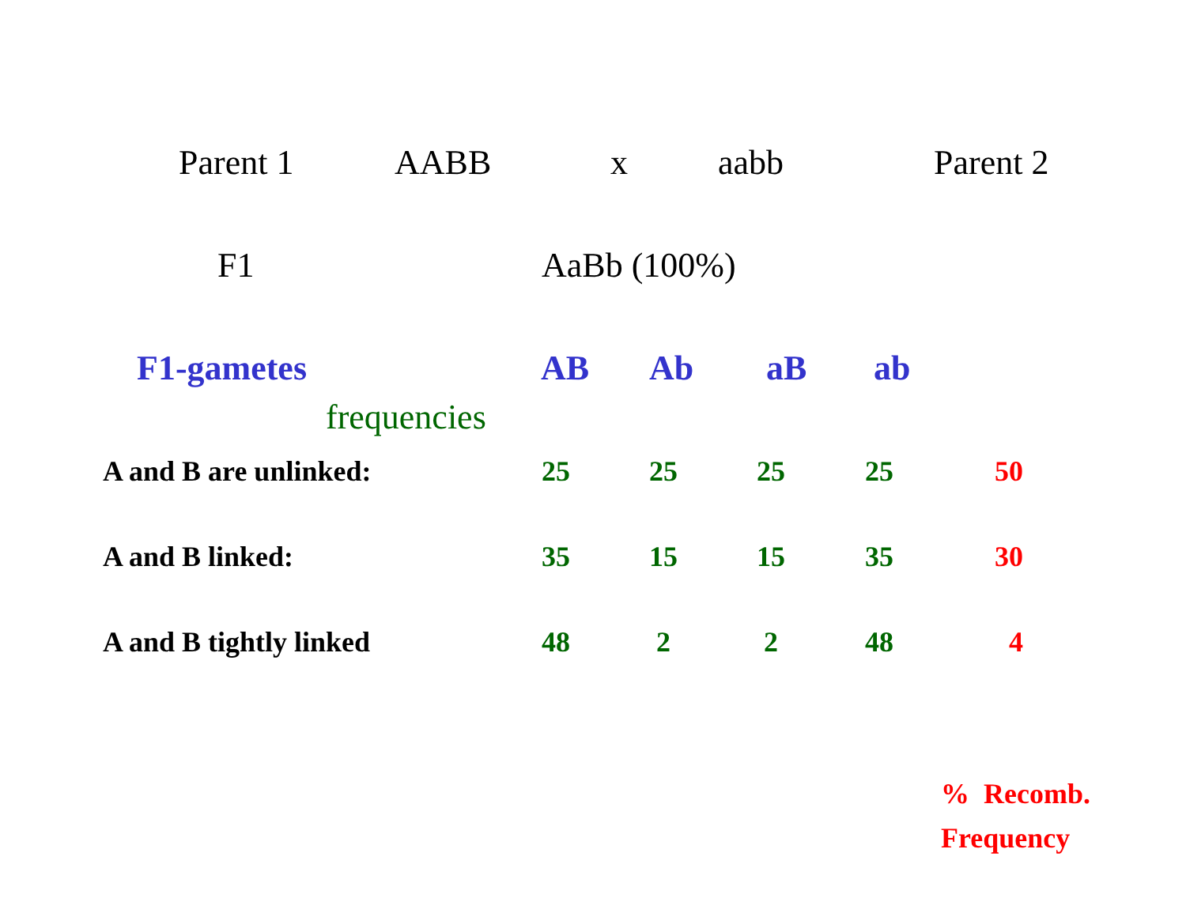Parent 1 AABB x aabb Parent 2
F1 AaBb (100%)
F1-gametes AB Ab aB ab
frequencies
| A and B are unlinked: | 25 | 25 | 25 | 25 | 50 |
| A and B linked: | 35 | 15 | 15 | 35 | 30 |
| A and B tightly linked | 48 | 2 | 2 | 48 | 4 |
% Recomb.
Frequency